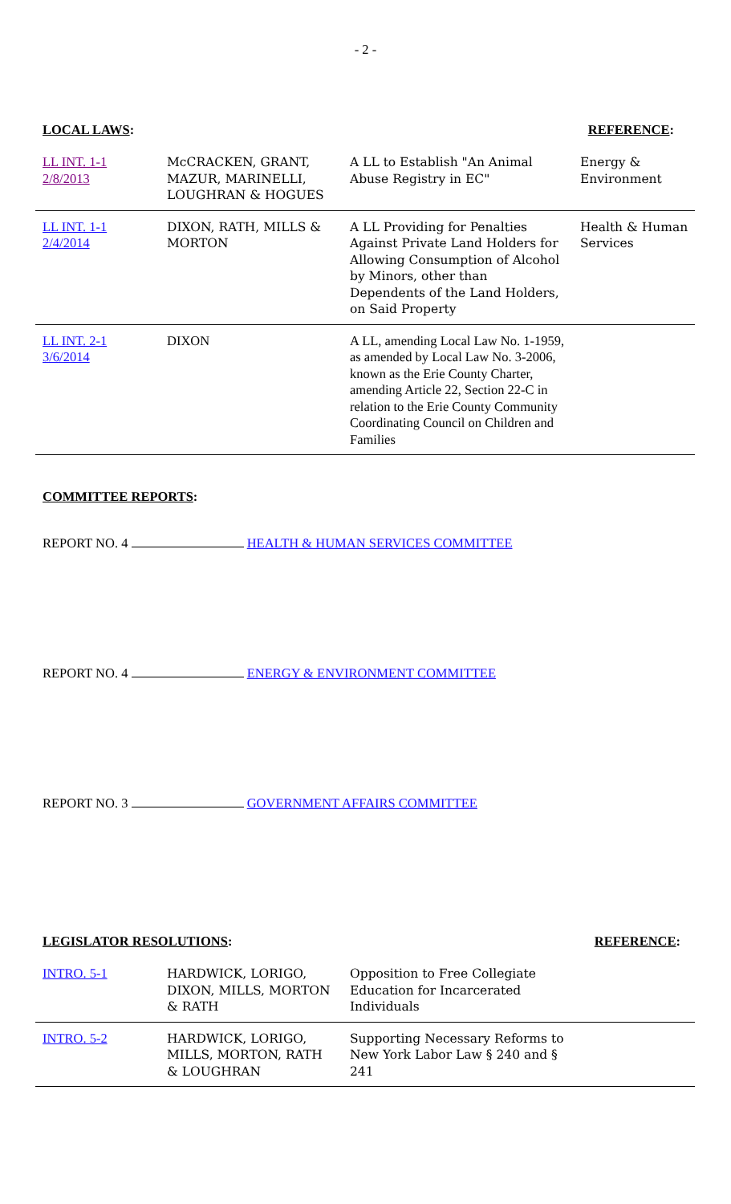- 2 -
LOCAL LAWS: REFERENCE:
| LL INT. 1-1 2/8/2013 | McCRACKEN, GRANT, MAZUR, MARINELLI, LOUGHRAN & HOGUES | A LL to Establish "An Animal Abuse Registry in EC" | Energy & Environment |
| LL INT. 1-1 2/4/2014 | DIXON, RATH, MILLS & MORTON | A LL Providing for Penalties Against Private Land Holders for Allowing Consumption of Alcohol by Minors, other than Dependents of the Land Holders, on Said Property | Health & Human Services |
| LL INT. 2-1 3/6/2014 | DIXON | A LL, amending Local Law No. 1-1959, as amended by Local Law No. 3-2006, known as the Erie County Charter, amending Article 22, Section 22-C in relation to the Erie County Community Coordinating Council on Children and Families | |
COMMITTEE REPORTS:
REPORT NO. 4 HEALTH & HUMAN SERVICES COMMITTEE
REPORT NO. 4 ENERGY & ENVIRONMENT COMMITTEE
REPORT NO. 3 GOVERNMENT AFFAIRS COMMITTEE
LEGISLATOR RESOLUTIONS: REFERENCE:
| INTRO. 5-1 | HARDWICK, LORIGO, DIXON, MILLS, MORTON & RATH | Opposition to Free Collegiate Education for Incarcerated Individuals | |
| INTRO. 5-2 | HARDWICK, LORIGO, MILLS, MORTON, RATH & LOUGHRAN | Supporting Necessary Reforms to New York Labor Law § 240 and § 241 | |